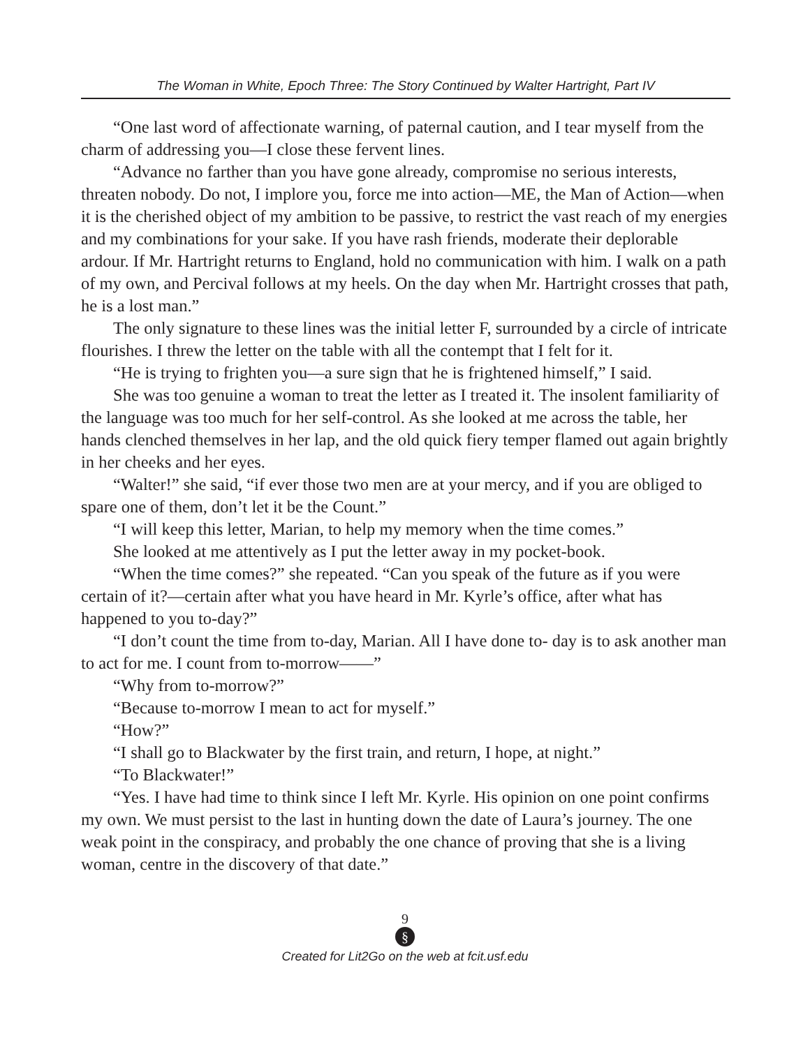The Woman in White, Epoch Three: The Story Continued by Walter Hartright, Part IV
“One last word of affectionate warning, of paternal caution, and I tear myself from the charm of addressing you—I close these fervent lines.
“Advance no farther than you have gone already, compromise no serious interests, threaten nobody. Do not, I implore you, force me into action—ME, the Man of Action—when it is the cherished object of my ambition to be passive, to restrict the vast reach of my energies and my combinations for your sake. If you have rash friends, moderate their deplorable ardour. If Mr. Hartright returns to England, hold no communication with him. I walk on a path of my own, and Percival follows at my heels. On the day when Mr. Hartright crosses that path, he is a lost man.”
The only signature to these lines was the initial letter F, surrounded by a circle of intricate flourishes. I threw the letter on the table with all the contempt that I felt for it.
“He is trying to frighten you—a sure sign that he is frightened himself,” I said.
She was too genuine a woman to treat the letter as I treated it. The insolent familiarity of the language was too much for her self-control. As she looked at me across the table, her hands clenched themselves in her lap, and the old quick fiery temper flamed out again brightly in her cheeks and her eyes.
“Walter!” she said, “if ever those two men are at your mercy, and if you are obliged to spare one of them, don’t let it be the Count.”
“I will keep this letter, Marian, to help my memory when the time comes.”
She looked at me attentively as I put the letter away in my pocket-book.
“When the time comes?” she repeated. “Can you speak of the future as if you were certain of it?—certain after what you have heard in Mr. Kyrle’s office, after what has happened to you to-day?”
“I don’t count the time from to-day, Marian. All I have done to- day is to ask another man to act for me. I count from to-morrow——”
“Why from to-morrow?”
“Because to-morrow I mean to act for myself.”
“How?”
“I shall go to Blackwater by the first train, and return, I hope, at night.”
“To Blackwater!”
“Yes. I have had time to think since I left Mr. Kyrle. His opinion on one point confirms my own. We must persist to the last in hunting down the date of Laura’s journey. The one weak point in the conspiracy, and probably the one chance of proving that she is a living woman, centre in the discovery of that date.”
9
§
Created for Lit2Go on the web at fcit.usf.edu